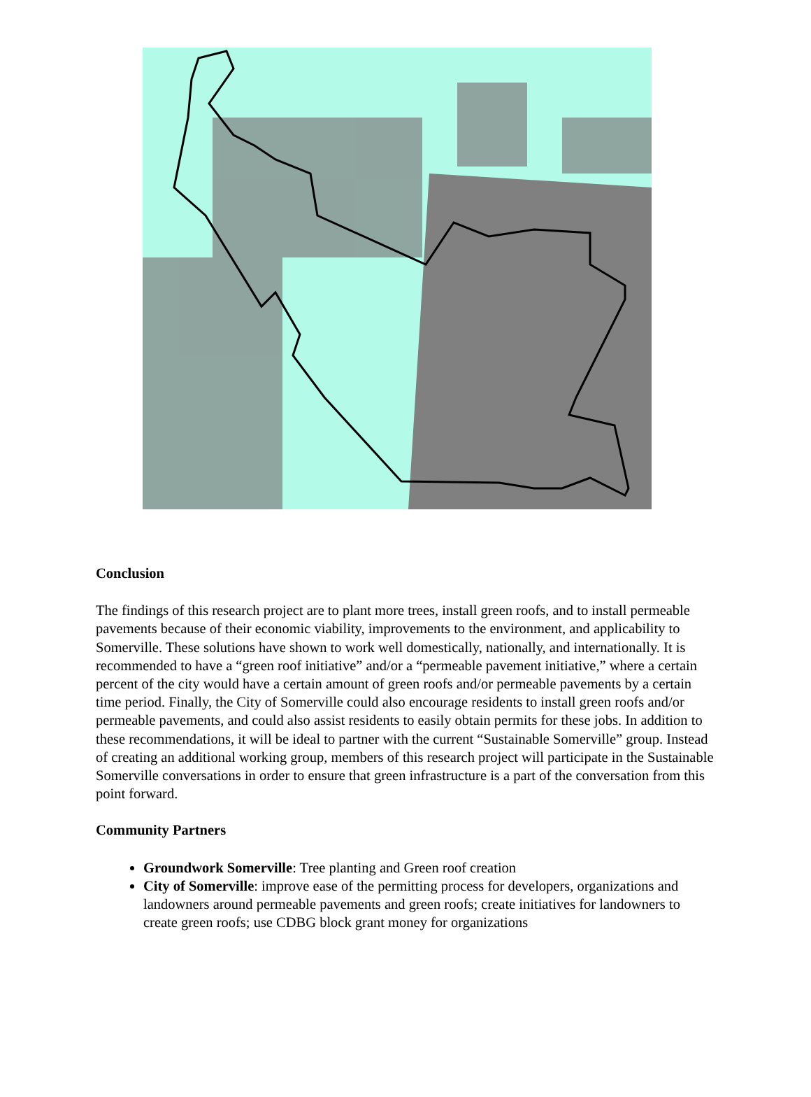Conclusion
The findings of this research project are to plant more trees, install green roofs, and to install permeable pavements because of their economic viability, improvements to the environment, and applicability to Somerville. These solutions have shown to work well domestically, nationally, and internationally. It is recommended to have a “green roof initiative” and/or a “permeable pavement initiative,” where a certain percent of the city would have a certain amount of green roofs and/or permeable pavements by a certain time period. Finally, the City of Somerville could also encourage residents to install green roofs and/or permeable pavements, and could also assist residents to easily obtain permits for these jobs. In addition to these recommendations, it will be ideal to partner with the current “Sustainable Somerville” group. Instead of creating an additional working group, members of this research project will participate in the Sustainable Somerville conversations in order to ensure that green infrastructure is a part of the conversation from this point forward.
Community Partners
Groundwork Somerville: Tree planting and Green roof creation
City of Somerville: improve ease of the permitting process for developers, organizations and landowners around permeable pavements and green roofs; create initiatives for landowners to create green roofs; use CDBG block grant money for organizations